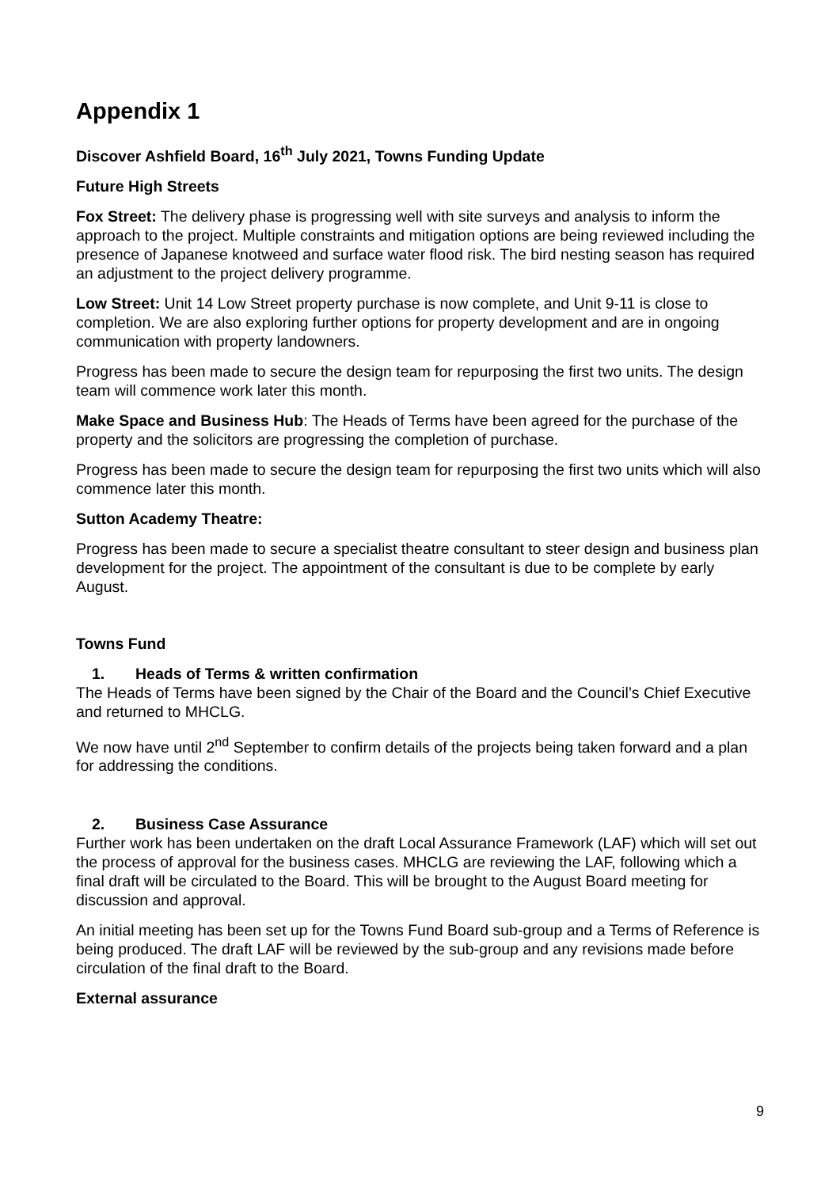Appendix 1
Discover Ashfield Board, 16<sup>th</sup> July 2021, Towns Funding Update
Future High Streets
Fox Street: The delivery phase is progressing well with site surveys and analysis to inform the approach to the project. Multiple constraints and mitigation options are being reviewed including the presence of Japanese knotweed and surface water flood risk. The bird nesting season has required an adjustment to the project delivery programme.
Low Street: Unit 14 Low Street property purchase is now complete, and Unit 9-11 is close to completion. We are also exploring further options for property development and are in ongoing communication with property landowners.
Progress has been made to secure the design team for repurposing the first two units. The design team will commence work later this month.
Make Space and Business Hub: The Heads of Terms have been agreed for the purchase of the property and the solicitors are progressing the completion of purchase.
Progress has been made to secure the design team for repurposing the first two units which will also commence later this month.
Sutton Academy Theatre:
Progress has been made to secure a specialist theatre consultant to steer design and business plan development for the project. The appointment of the consultant is due to be complete by early August.
Towns Fund
1. Heads of Terms & written confirmation
The Heads of Terms have been signed by the Chair of the Board and the Council’s Chief Executive and returned to MHCLG.
We now have until 2<sup>nd</sup> September to confirm details of the projects being taken forward and a plan for addressing the conditions.
2. Business Case Assurance
Further work has been undertaken on the draft Local Assurance Framework (LAF) which will set out the process of approval for the business cases. MHCLG are reviewing the LAF, following which a final draft will be circulated to the Board. This will be brought to the August Board meeting for discussion and approval.
An initial meeting has been set up for the Towns Fund Board sub-group and a Terms of Reference is being produced. The draft LAF will be reviewed by the sub-group and any revisions made before circulation of the final draft to the Board.
External assurance
9